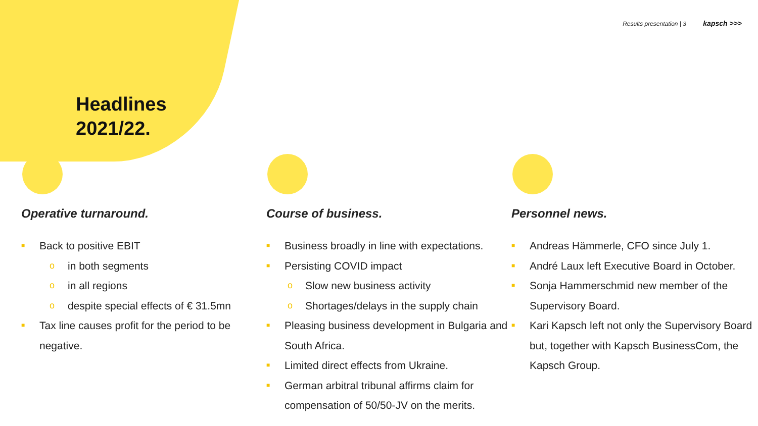Results presentation | 3 kapsch >>>
Headlines
2021/22.
Operative turnaround.
■ Back to positive EBIT
o in both segments
o in all regions
o despite special effects of € 31.5mn
■ Tax line causes profit for the period to be negative.
Course of business.
■ Business broadly in line with expectations.
■ Persisting COVID impact
o Slow new business activity
o Shortages/delays in the supply chain
■ Pleasing business development in Bulgaria and South Africa.
■ Limited direct effects from Ukraine.
■ German arbitral tribunal affirms claim for compensation of 50/50-JV on the merits.
Personnel news.
■ Andreas Hämmerle, CFO since July 1.
■ André Laux left Executive Board in October.
■ Sonja Hammerschmid new member of the Supervisory Board.
■ Kari Kapsch left not only the Supervisory Board but, together with Kapsch BusinessCom, the Kapsch Group.